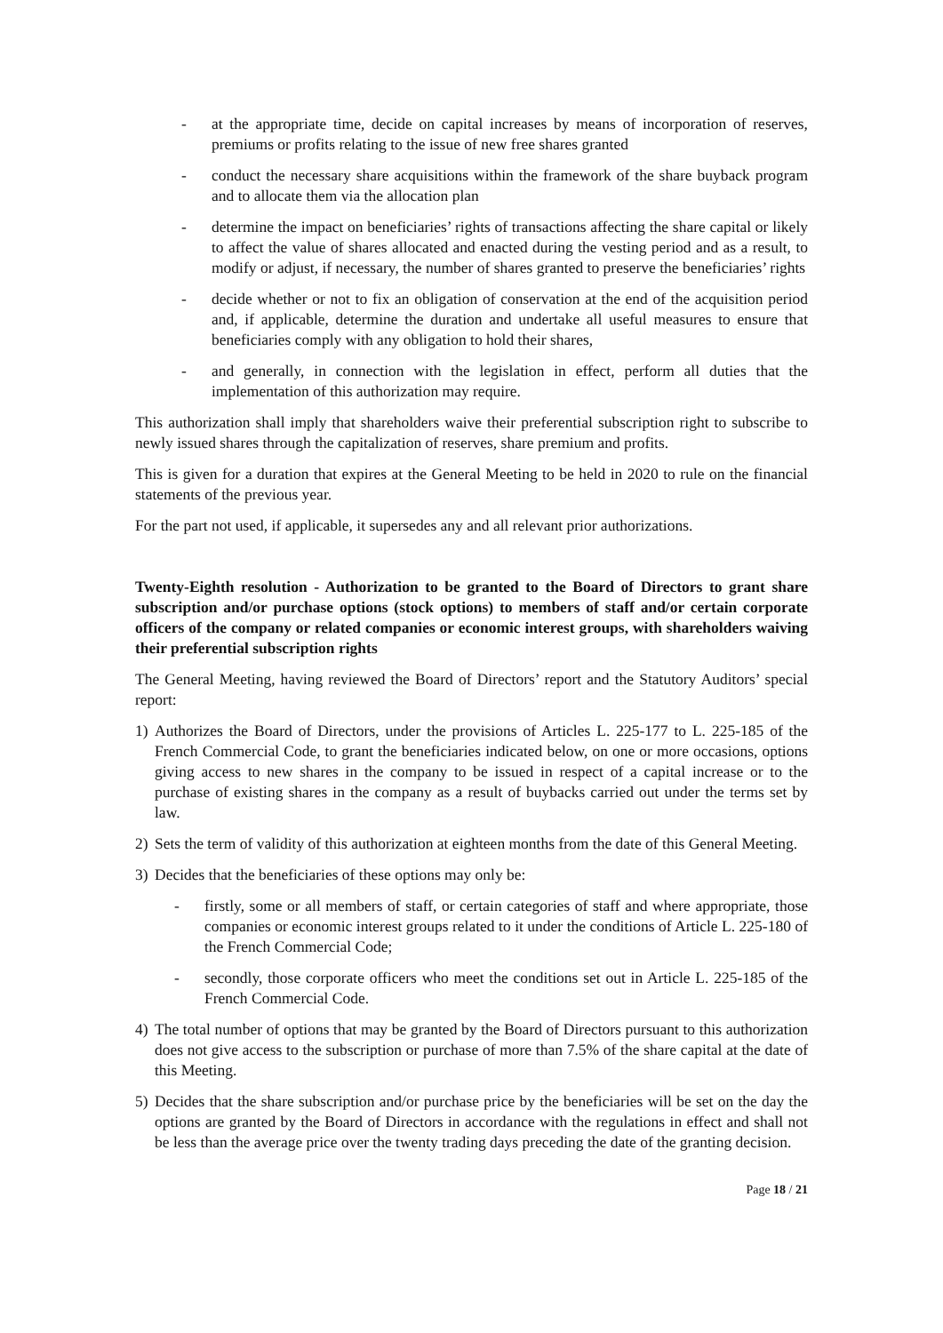- at the appropriate time, decide on capital increases by means of incorporation of reserves, premiums or profits relating to the issue of new free shares granted
- conduct the necessary share acquisitions within the framework of the share buyback program and to allocate them via the allocation plan
- determine the impact on beneficiaries’ rights of transactions affecting the share capital or likely to affect the value of shares allocated and enacted during the vesting period and as a result, to modify or adjust, if necessary, the number of shares granted to preserve the beneficiaries’ rights
- decide whether or not to fix an obligation of conservation at the end of the acquisition period and, if applicable, determine the duration and undertake all useful measures to ensure that beneficiaries comply with any obligation to hold their shares,
- and generally, in connection with the legislation in effect, perform all duties that the implementation of this authorization may require.
This authorization shall imply that shareholders waive their preferential subscription right to subscribe to newly issued shares through the capitalization of reserves, share premium and profits.
This is given for a duration that expires at the General Meeting to be held in 2020 to rule on the financial statements of the previous year.
For the part not used, if applicable, it supersedes any and all relevant prior authorizations.
Twenty-Eighth resolution - Authorization to be granted to the Board of Directors to grant share subscription and/or purchase options (stock options) to members of staff and/or certain corporate officers of the company or related companies or economic interest groups, with shareholders waiving their preferential subscription rights
The General Meeting, having reviewed the Board of Directors’ report and the Statutory Auditors’ special report:
1) Authorizes the Board of Directors, under the provisions of Articles L. 225-177 to L. 225-185 of the French Commercial Code, to grant the beneficiaries indicated below, on one or more occasions, options giving access to new shares in the company to be issued in respect of a capital increase or to the purchase of existing shares in the company as a result of buybacks carried out under the terms set by law.
2) Sets the term of validity of this authorization at eighteen months from the date of this General Meeting.
3) Decides that the beneficiaries of these options may only be:
- firstly, some or all members of staff, or certain categories of staff and where appropriate, those companies or economic interest groups related to it under the conditions of Article L. 225-180 of the French Commercial Code;
- secondly, those corporate officers who meet the conditions set out in Article L. 225-185 of the French Commercial Code.
4) The total number of options that may be granted by the Board of Directors pursuant to this authorization does not give access to the subscription or purchase of more than 7.5% of the share capital at the date of this Meeting.
5) Decides that the share subscription and/or purchase price by the beneficiaries will be set on the day the options are granted by the Board of Directors in accordance with the regulations in effect and shall not be less than the average price over the twenty trading days preceding the date of the granting decision.
Page 18 / 21